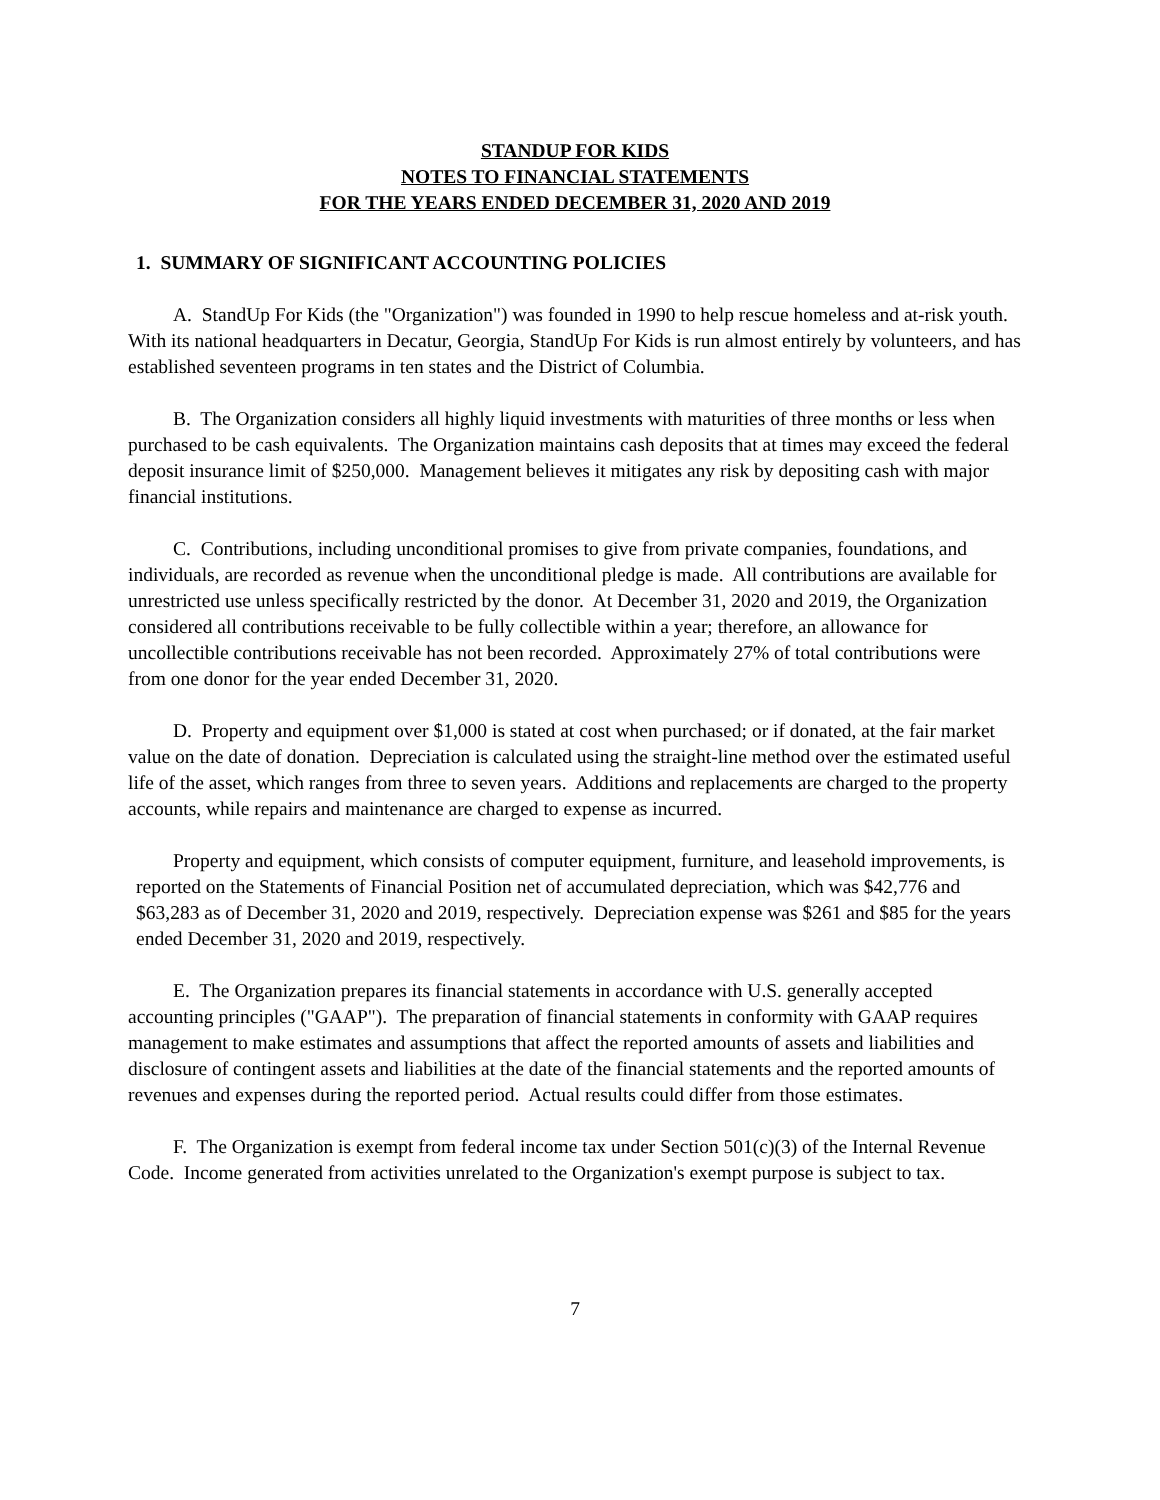STANDUP FOR KIDS
NOTES TO FINANCIAL STATEMENTS
FOR THE YEARS ENDED DECEMBER 31, 2020 AND 2019
1. SUMMARY OF SIGNIFICANT ACCOUNTING POLICIES
A. StandUp For Kids (the "Organization") was founded in 1990 to help rescue homeless and at-risk youth. With its national headquarters in Decatur, Georgia, StandUp For Kids is run almost entirely by volunteers, and has established seventeen programs in ten states and the District of Columbia.
B. The Organization considers all highly liquid investments with maturities of three months or less when purchased to be cash equivalents. The Organization maintains cash deposits that at times may exceed the federal deposit insurance limit of $250,000. Management believes it mitigates any risk by depositing cash with major financial institutions.
C. Contributions, including unconditional promises to give from private companies, foundations, and individuals, are recorded as revenue when the unconditional pledge is made. All contributions are available for unrestricted use unless specifically restricted by the donor. At December 31, 2020 and 2019, the Organization considered all contributions receivable to be fully collectible within a year; therefore, an allowance for uncollectible contributions receivable has not been recorded. Approximately 27% of total contributions were from one donor for the year ended December 31, 2020.
D. Property and equipment over $1,000 is stated at cost when purchased; or if donated, at the fair market value on the date of donation. Depreciation is calculated using the straight-line method over the estimated useful life of the asset, which ranges from three to seven years. Additions and replacements are charged to the property accounts, while repairs and maintenance are charged to expense as incurred.
Property and equipment, which consists of computer equipment, furniture, and leasehold improvements, is reported on the Statements of Financial Position net of accumulated depreciation, which was $42,776 and $63,283 as of December 31, 2020 and 2019, respectively. Depreciation expense was $261 and $85 for the years ended December 31, 2020 and 2019, respectively.
E. The Organization prepares its financial statements in accordance with U.S. generally accepted accounting principles ("GAAP"). The preparation of financial statements in conformity with GAAP requires management to make estimates and assumptions that affect the reported amounts of assets and liabilities and disclosure of contingent assets and liabilities at the date of the financial statements and the reported amounts of revenues and expenses during the reported period. Actual results could differ from those estimates.
F. The Organization is exempt from federal income tax under Section 501(c)(3) of the Internal Revenue Code. Income generated from activities unrelated to the Organization's exempt purpose is subject to tax.
7